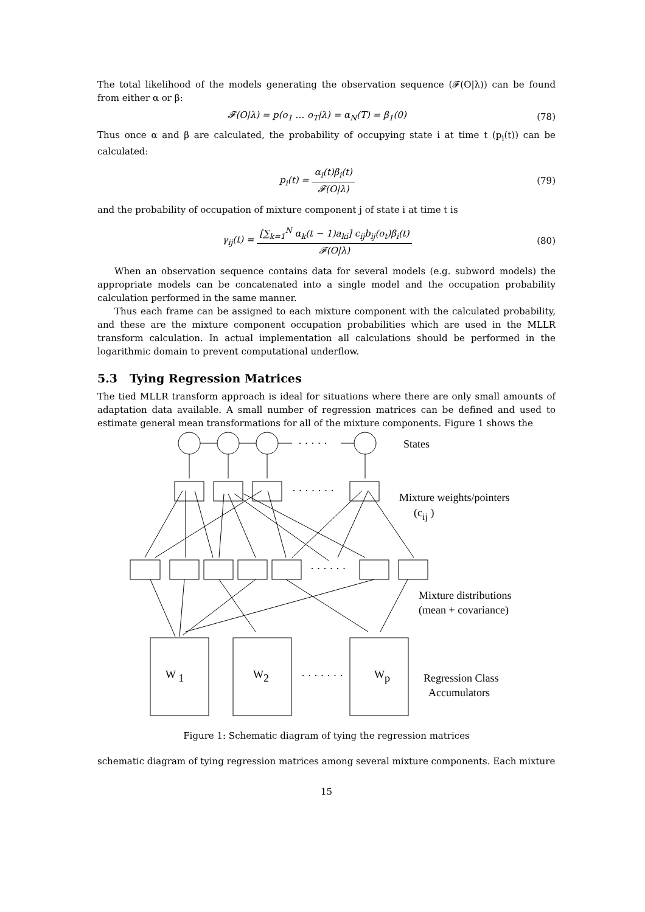The total likelihood of the models generating the observation sequence (𝓕(O|λ)) can be found from either α or β:
𝓕(O|λ) = p(o<sub>1</sub> … o<sub>T</sub>|λ) = α<sub>N</sub>(T) = β<sub>1</sub>(0) (78)
Thus once α and β are calculated, the probability of occupying state i at time t (p<sub>i</sub>(t)) can be calculated:
p<sub>i</sub>(t) = α<sub>i</sub>(t)β<sub>i</sub>(t) 𝓕(O|λ) (79)
and the probability of occupation of mixture component j of state i at time t is
γ<sub>ij</sub>(t) = [∑<sub>k=1</sub><sup>N</sup> α<sub>k</sub>(t − 1)a<sub>ki</sub>] c<sub>ij</sub>b<sub>ij</sub>(o<sub>t</sub>)β<sub>i</sub>(t) 𝓕(O|λ) (80)
When an observation sequence contains data for several models (e.g. subword models) the appropriate models can be concatenated into a single model and the occupation probability calculation performed in the same manner.
Thus each frame can be assigned to each mixture component with the calculated probability, and these are the mixture component occupation probabilities which are used in the MLLR transform calculation. In actual implementation all calculations should be performed in the logarithmic domain to prevent computational underflow.
5.3 Tying Regression Matrices
The tied MLLR transform approach is ideal for situations where there are only small amounts of adaptation data available. A small number of regression matrices can be defined and used to estimate general mean transformations for all of the mixture components. Figure 1 shows the
· · · · ·
· · · · · · ·
· · · · · ·
· · · · · · ·
States
Mixture weights/pointers
(cij )
Mixture distributions
(mean + covariance)
W 1
W2
Wp
Regression Class
Accumulators
Figure 1: Schematic diagram of tying the regression matrices
schematic diagram of tying regression matrices among several mixture components. Each mixture
15